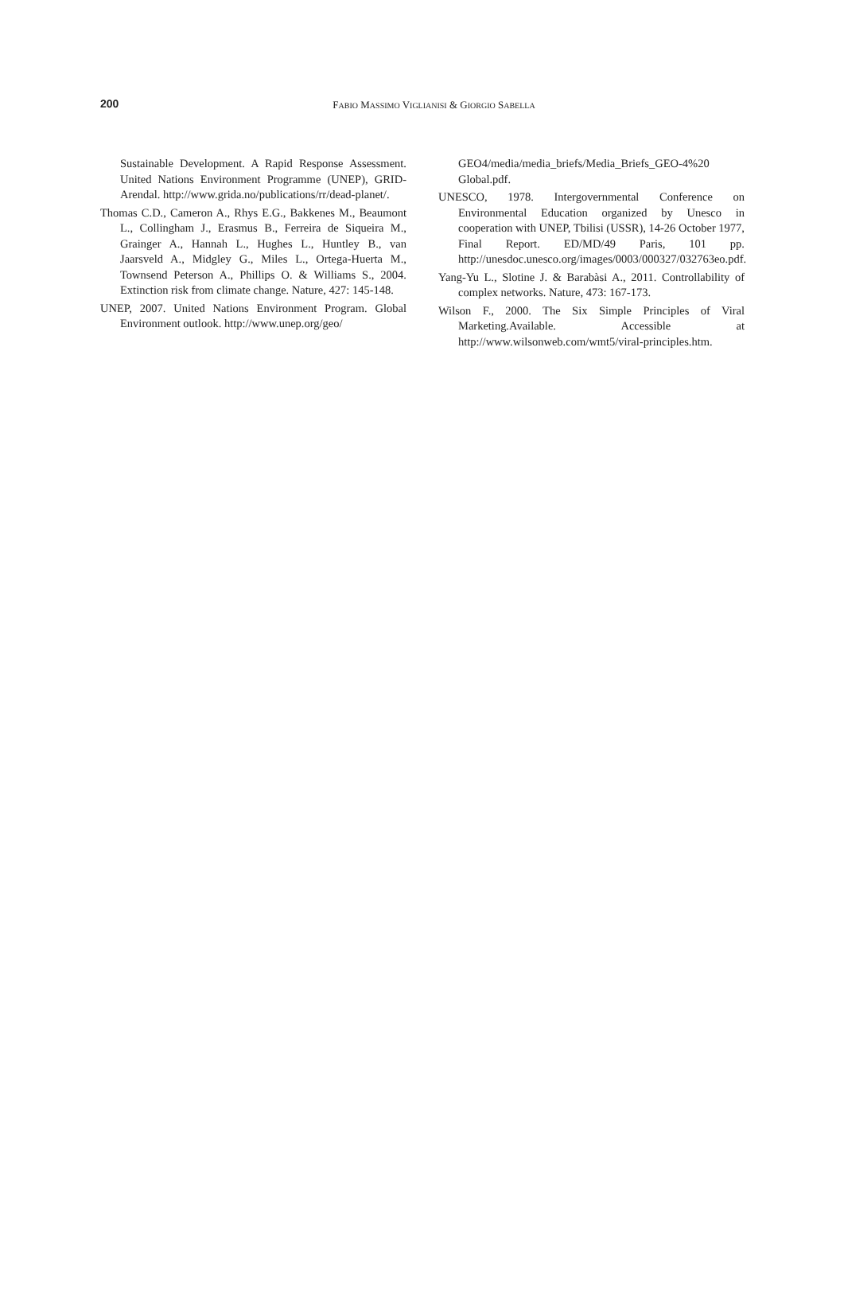200
FABIO MASSIMO VIGLIANISI & GIORGIO SABELLA
Sustainable Development. A Rapid Response Assessment. United Nations Environment Programme (UNEP), GRID-Arendal. http://www.grida.no/publications/rr/dead-planet/.
Thomas C.D., Cameron A., Rhys E.G., Bakkenes M., Beaumont L., Collingham J., Erasmus B., Ferreira de Siqueira M., Grainger A., Hannah L., Hughes L., Huntley B., van Jaarsveld A., Midgley G., Miles L., Ortega-Huerta M., Townsend Peterson A., Phillips O. & Williams S., 2004. Extinction risk from climate change. Nature, 427: 145-148.
UNEP, 2007. United Nations Environment Program. Global Environment outlook. http://www.unep.org/geo/
GEO4/media/media_briefs/Media_Briefs_GEO-4%20 Global.pdf.
UNESCO, 1978. Intergovernmental Conference on Environmental Education organized by Unesco in cooperation with UNEP, Tbilisi (USSR), 14-26 October 1977, Final Report. ED/MD/49 Paris, 101 pp. http://unesdoc.unesco.org/images/0003/000327/032763eo.pdf.
Yang-Yu L., Slotine J. & Barabàsi A., 2011. Controllability of complex networks. Nature, 473: 167-173.
Wilson F., 2000. The Six Simple Principles of Viral Marketing. Available. Accessible at http://www.wilsonweb.com/wmt5/viral-principles.htm.